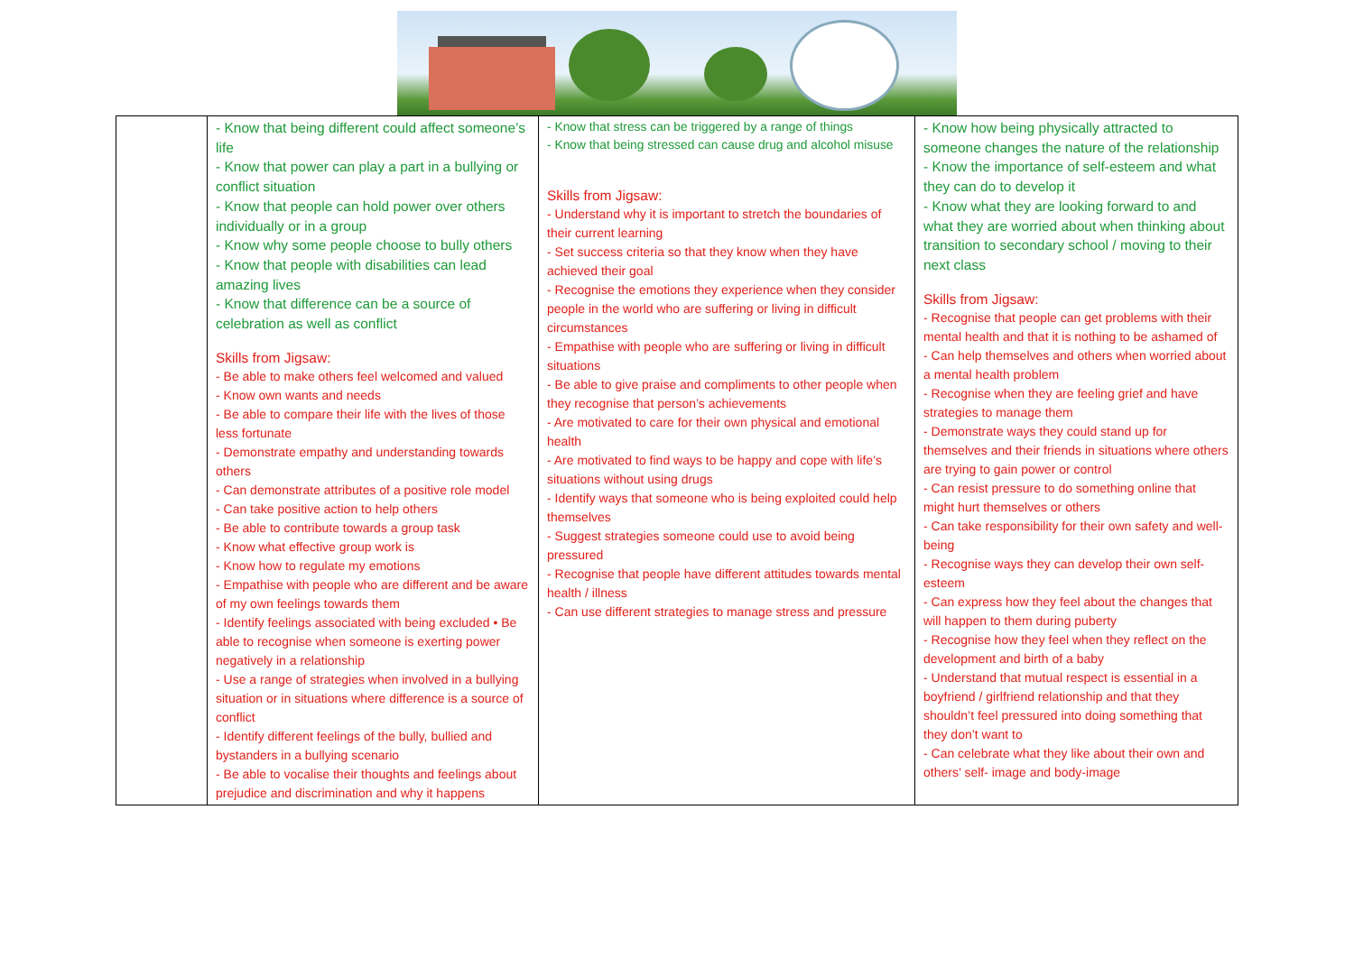| | - Know that being different could affect someone’s life - Know that power can play a part in a bullying or conflict situation - Know that people can hold power over others individually or in a group - Know why some people choose to bully others - Know that people with disabilities can lead amazing lives - Know that difference can be a source of celebration as well as conflict Skills from Jigsaw: - Be able to make others feel welcomed and valued - Know own wants and needs - Be able to compare their life with the lives of those less fortunate - Demonstrate empathy and understanding towards others - Can demonstrate attributes of a positive role model - Can take positive action to help others - Be able to contribute towards a group task - Know what effective group work is - Know how to regulate my emotions - Empathise with people who are different and be aware of my own feelings towards them - Identify feelings associated with being excluded • Be able to recognise when someone is exerting power negatively in a relationship - Use a range of strategies when involved in a bullying situation or in situations where difference is a source of conflict - Identify different feelings of the bully, bullied and bystanders in a bullying scenario - Be able to vocalise their thoughts and feelings about prejudice and discrimination and why it happens | - Know that stress can be triggered by a range of things - Know that being stressed can cause drug and alcohol misuse Skills from Jigsaw: - Understand why it is important to stretch the boundaries of their current learning - Set success criteria so that they know when they have achieved their goal - Recognise the emotions they experience when they consider people in the world who are suffering or living in difficult circumstances - Empathise with people who are suffering or living in difficult situations - Be able to give praise and compliments to other people when they recognise that person’s achievements - Are motivated to care for their own physical and emotional health - Are motivated to find ways to be happy and cope with life’s situations without using drugs - Identify ways that someone who is being exploited could help themselves - Suggest strategies someone could use to avoid being pressured - Recognise that people have different attitudes towards mental health / illness - Can use different strategies to manage stress and pressure | - Know how being physically attracted to someone changes the nature of the relationship - Know the importance of self-esteem and what they can do to develop it - Know what they are looking forward to and what they are worried about when thinking about transition to secondary school / moving to their next class Skills from Jigsaw: - Recognise that people can get problems with their mental health and that it is nothing to be ashamed of - Can help themselves and others when worried about a mental health problem - Recognise when they are feeling grief and have strategies to manage them - Demonstrate ways they could stand up for themselves and their friends in situations where others are trying to gain power or control - Can resist pressure to do something online that might hurt themselves or others - Can take responsibility for their own safety and well-being - Recognise ways they can develop their own self-esteem - Can express how they feel about the changes that will happen to them during puberty - Recognise how they feel when they reflect on the development and birth of a baby - Understand that mutual respect is essential in a boyfriend / girlfriend relationship and that they shouldn’t feel pressured into doing something that they don’t want to - Can celebrate what they like about their own and others’ self- image and body-image |